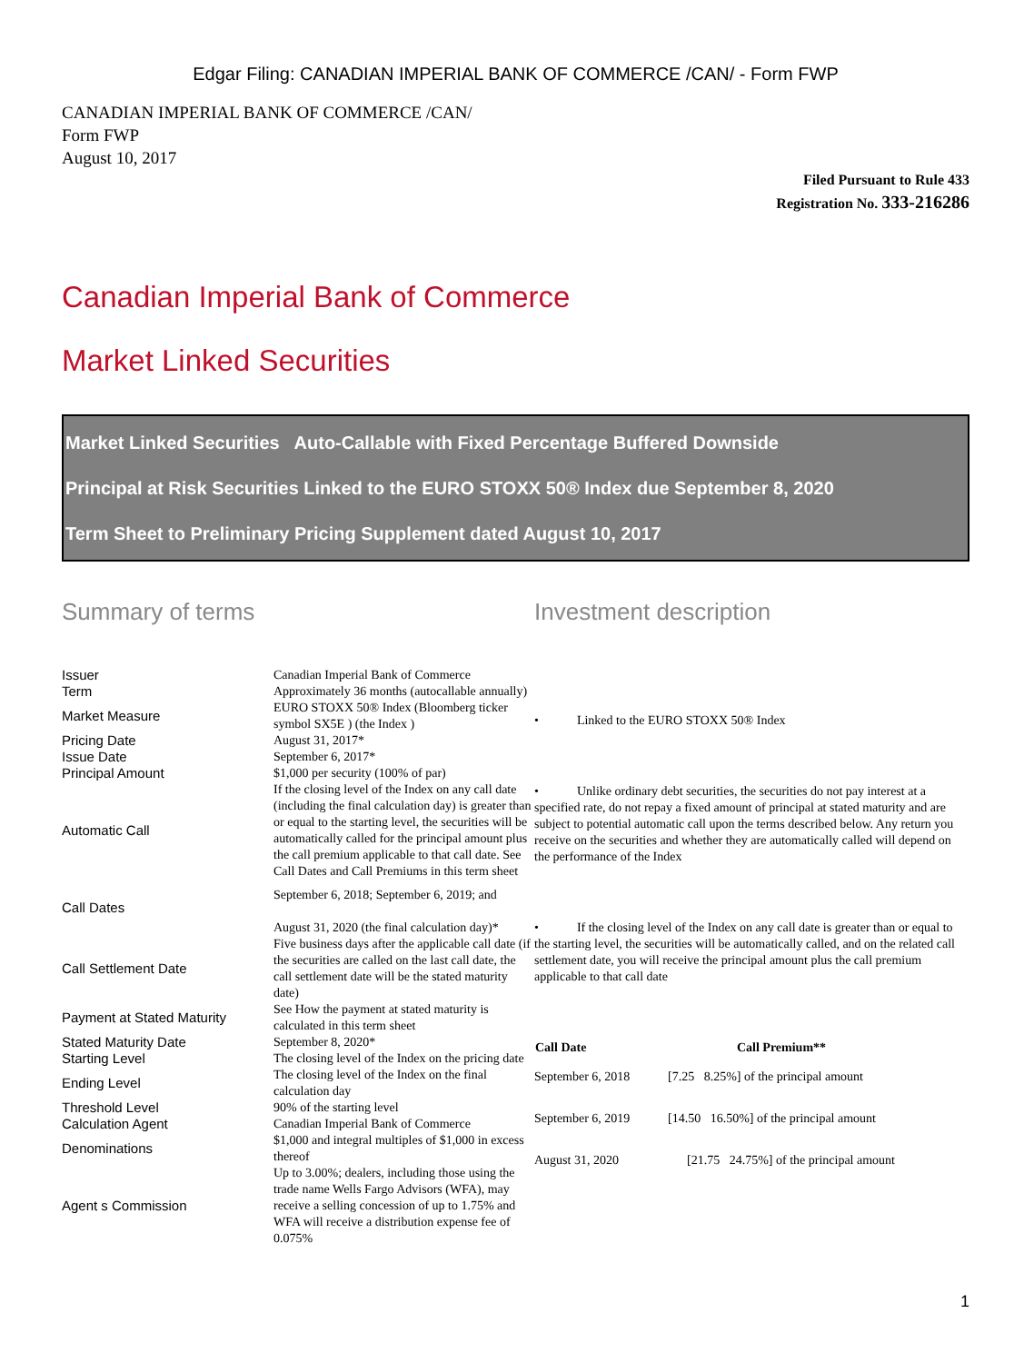Edgar Filing: CANADIAN IMPERIAL BANK OF COMMERCE /CAN/ - Form FWP
CANADIAN IMPERIAL BANK OF COMMERCE /CAN/
Form FWP
August 10, 2017
Filed Pursuant to Rule 433
Registration No. 333-216286
Canadian Imperial Bank of Commerce
Market Linked Securities
Market Linked Securities Auto-Callable with Fixed Percentage Buffered Downside
Principal at Risk Securities Linked to the EURO STOXX 50® Index due September 8, 2020
Term Sheet to Preliminary Pricing Supplement dated August 10, 2017
Summary of terms
| Issuer | Canadian Imperial Bank of Commerce |
| Term | Approximately 36 months (autocallable annually) |
| Market Measure | EURO STOXX 50® Index (Bloomberg ticker symbol SX5E ) (the Index ) |
| Pricing Date | August 31, 2017* |
| Issue Date | September 6, 2017* |
| Principal Amount | $1,000 per security (100% of par) |
| Automatic Call | If the closing level of the Index on any call date (including the final calculation day) is greater than or equal to the starting level, the securities will be automatically called for the principal amount plus the call premium applicable to that call date. See Call Dates and Call Premiums in this term sheet |
| Call Dates | September 6, 2018; September 6, 2019; and August 31, 2020 (the final calculation day)* |
| Call Settlement Date | Five business days after the applicable call date (if the securities are called on the last call date, the call settlement date will be the stated maturity date) |
| Payment at Stated Maturity | See How the payment at stated maturity is calculated in this term sheet |
| Stated Maturity Date | September 8, 2020* |
| Starting Level | The closing level of the Index on the pricing date |
| Ending Level | The closing level of the Index on the final calculation day |
| Threshold Level | 90% of the starting level |
| Calculation Agent | Canadian Imperial Bank of Commerce |
| Denominations | $1,000 and integral multiples of $1,000 in excess thereof |
| Agent s Commission | Up to 3.00%; dealers, including those using the trade name Wells Fargo Advisors (WFA), may receive a selling concession of up to 1.75% and WFA will receive a distribution expense fee of 0.075% |
Investment description
• Linked to the EURO STOXX 50® Index
• Unlike ordinary debt securities, the securities do not pay interest at a specified rate, do not repay a fixed amount of principal at stated maturity and are subject to potential automatic call upon the terms described below. Any return you receive on the securities and whether they are automatically called will depend on the performance of the Index
• If the closing level of the Index on any call date is greater than or equal to the starting level, the securities will be automatically called, and on the related call settlement date, you will receive the principal amount plus the call premium applicable to that call date
| Call Date | Call Premium** |
| --- | --- |
| September 6, 2018 | [7.25 8.25%] of the principal amount |
| September 6, 2019 | [14.50 16.50%] of the principal amount |
| August 31, 2020 | [21.75 24.75%] of the principal amount |
1